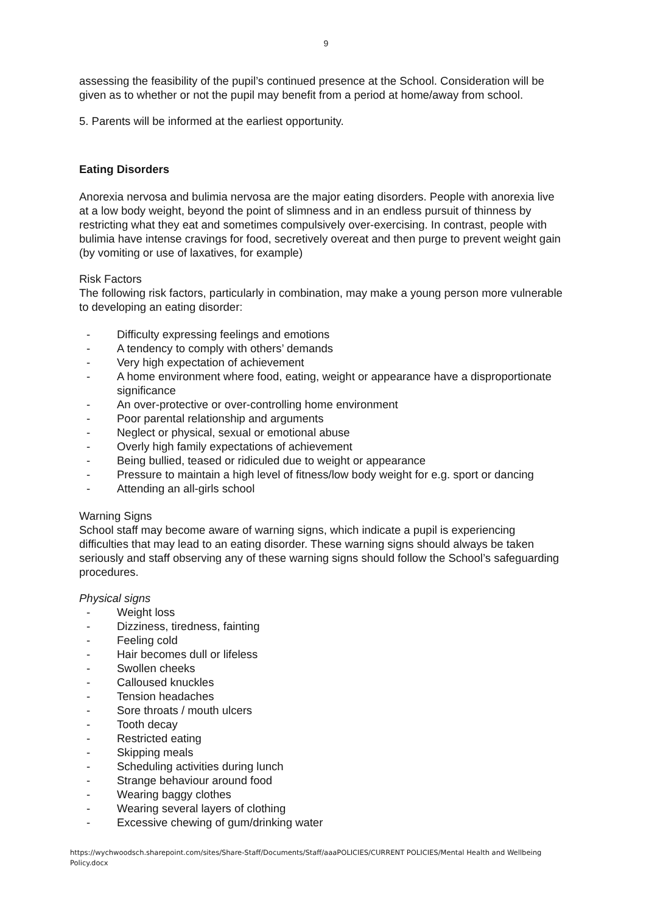9
assessing the feasibility of the pupil’s continued presence at the School. Consideration will be given as to whether or not the pupil may benefit from a period at home/away from school.
5. Parents will be informed at the earliest opportunity.
Eating Disorders
Anorexia nervosa and bulimia nervosa are the major eating disorders. People with anorexia live at a low body weight, beyond the point of slimness and in an endless pursuit of thinness by restricting what they eat and sometimes compulsively over-exercising. In contrast, people with bulimia have intense cravings for food, secretively overeat and then purge to prevent weight gain (by vomiting or use of laxatives, for example)
Risk Factors
The following risk factors, particularly in combination, may make a young person more vulnerable to developing an eating disorder:
- Difficulty expressing feelings and emotions
- A tendency to comply with others’ demands
- Very high expectation of achievement
- A home environment where food, eating, weight or appearance have a disproportionate significance
- An over-protective or over-controlling home environment
- Poor parental relationship and arguments
- Neglect or physical, sexual or emotional abuse
- Overly high family expectations of achievement
- Being bullied, teased or ridiculed due to weight or appearance
- Pressure to maintain a high level of fitness/low body weight for e.g. sport or dancing
- Attending an all-girls school
Warning Signs
School staff may become aware of warning signs, which indicate a pupil is experiencing difficulties that may lead to an eating disorder. These warning signs should always be taken seriously and staff observing any of these warning signs should follow the School’s safeguarding procedures.
Physical signs
- Weight loss
- Dizziness, tiredness, fainting
- Feeling cold
- Hair becomes dull or lifeless
- Swollen cheeks
- Calloused knuckles
- Tension headaches
- Sore throats / mouth ulcers
- Tooth decay
- Restricted eating
- Skipping meals
- Scheduling activities during lunch
- Strange behaviour around food
- Wearing baggy clothes
- Wearing several layers of clothing
- Excessive chewing of gum/drinking water
https://wychwoodsch.sharepoint.com/sites/Share-Staff/Documents/Staff/aaaPOLICIES/CURRENT POLICIES/Mental Health and Wellbeing Policy.docx